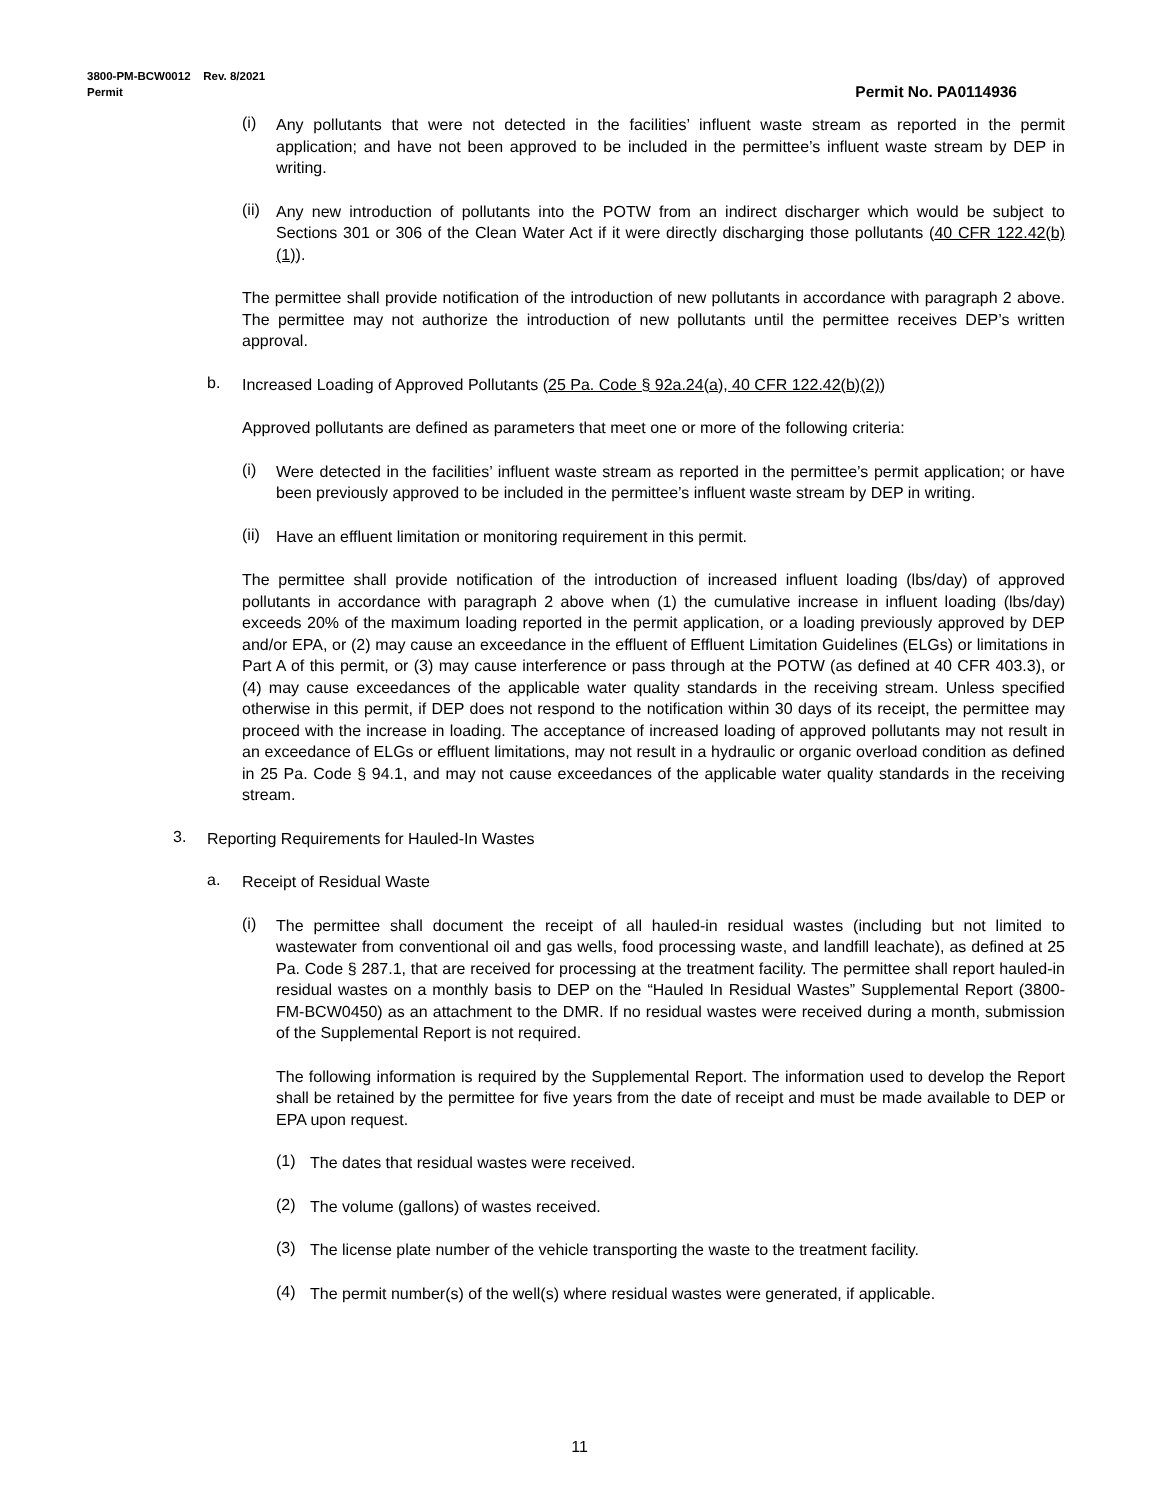3800-PM-BCW0012 Rev. 8/2021
Permit Permit No. PA0114936
(i) Any pollutants that were not detected in the facilities’ influent waste stream as reported in the permit application; and have not been approved to be included in the permittee’s influent waste stream by DEP in writing.
(ii) Any new introduction of pollutants into the POTW from an indirect discharger which would be subject to Sections 301 or 306 of the Clean Water Act if it were directly discharging those pollutants (40 CFR 122.42(b)(1)).
The permittee shall provide notification of the introduction of new pollutants in accordance with paragraph 2 above. The permittee may not authorize the introduction of new pollutants until the permittee receives DEP’s written approval.
b. Increased Loading of Approved Pollutants (25 Pa. Code § 92a.24(a), 40 CFR 122.42(b)(2))
Approved pollutants are defined as parameters that meet one or more of the following criteria:
(i) Were detected in the facilities’ influent waste stream as reported in the permittee’s permit application; or have been previously approved to be included in the permittee’s influent waste stream by DEP in writing.
(ii) Have an effluent limitation or monitoring requirement in this permit.
The permittee shall provide notification of the introduction of increased influent loading (lbs/day) of approved pollutants in accordance with paragraph 2 above when (1) the cumulative increase in influent loading (lbs/day) exceeds 20% of the maximum loading reported in the permit application, or a loading previously approved by DEP and/or EPA, or (2) may cause an exceedance in the effluent of Effluent Limitation Guidelines (ELGs) or limitations in Part A of this permit, or (3) may cause interference or pass through at the POTW (as defined at 40 CFR 403.3), or (4) may cause exceedances of the applicable water quality standards in the receiving stream. Unless specified otherwise in this permit, if DEP does not respond to the notification within 30 days of its receipt, the permittee may proceed with the increase in loading. The acceptance of increased loading of approved pollutants may not result in an exceedance of ELGs or effluent limitations, may not result in a hydraulic or organic overload condition as defined in 25 Pa. Code § 94.1, and may not cause exceedances of the applicable water quality standards in the receiving stream.
3. Reporting Requirements for Hauled-In Wastes
a. Receipt of Residual Waste
(i) The permittee shall document the receipt of all hauled-in residual wastes (including but not limited to wastewater from conventional oil and gas wells, food processing waste, and landfill leachate), as defined at 25 Pa. Code § 287.1, that are received for processing at the treatment facility. The permittee shall report hauled-in residual wastes on a monthly basis to DEP on the “Hauled In Residual Wastes” Supplemental Report (3800-FM-BCW0450) as an attachment to the DMR. If no residual wastes were received during a month, submission of the Supplemental Report is not required.
The following information is required by the Supplemental Report. The information used to develop the Report shall be retained by the permittee for five years from the date of receipt and must be made available to DEP or EPA upon request.
(1) The dates that residual wastes were received.
(2) The volume (gallons) of wastes received.
(3) The license plate number of the vehicle transporting the waste to the treatment facility.
(4) The permit number(s) of the well(s) where residual wastes were generated, if applicable.
11